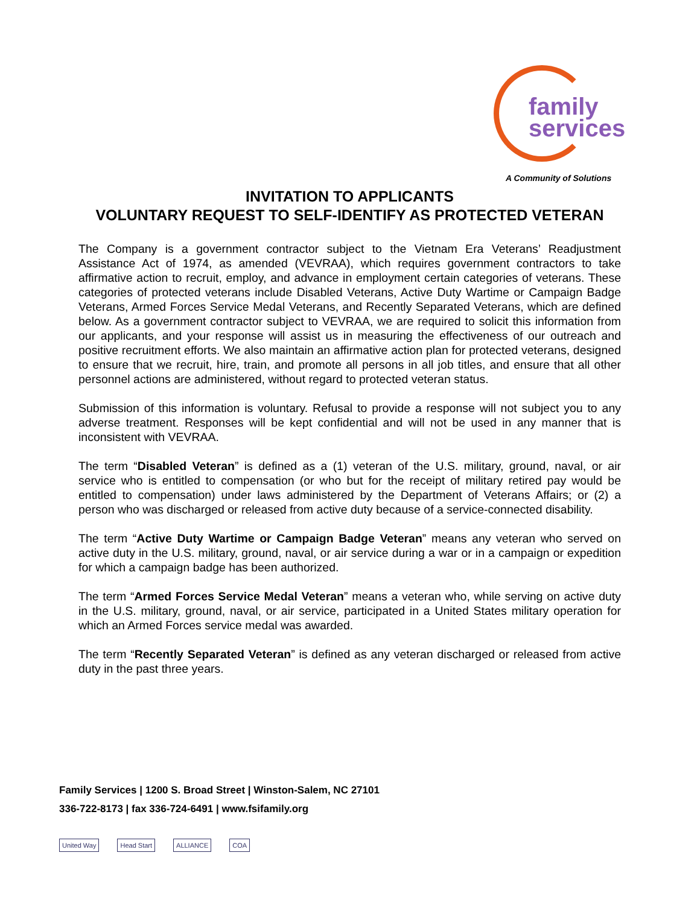family
services
A Community of Solutions
INVITATION TO APPLICANTS
VOLUNTARY REQUEST TO SELF-IDENTIFY AS PROTECTED VETERAN
The Company is a government contractor subject to the Vietnam Era Veterans’ Readjustment Assistance Act of 1974, as amended (VEVRAA), which requires government contractors to take affirmative action to recruit, employ, and advance in employment certain categories of veterans. These categories of protected veterans include Disabled Veterans, Active Duty Wartime or Campaign Badge Veterans, Armed Forces Service Medal Veterans, and Recently Separated Veterans, which are defined below. As a government contractor subject to VEVRAA, we are required to solicit this information from our applicants, and your response will assist us in measuring the effectiveness of our outreach and positive recruitment efforts. We also maintain an affirmative action plan for protected veterans, designed to ensure that we recruit, hire, train, and promote all persons in all job titles, and ensure that all other personnel actions are administered, without regard to protected veteran status.
Submission of this information is voluntary. Refusal to provide a response will not subject you to any adverse treatment. Responses will be kept confidential and will not be used in any manner that is inconsistent with VEVRAA.
The term “Disabled Veteran” is defined as a (1) veteran of the U.S. military, ground, naval, or air service who is entitled to compensation (or who but for the receipt of military retired pay would be entitled to compensation) under laws administered by the Department of Veterans Affairs; or (2) a person who was discharged or released from active duty because of a service-connected disability.
The term “Active Duty Wartime or Campaign Badge Veteran” means any veteran who served on active duty in the U.S. military, ground, naval, or air service during a war or in a campaign or expedition for which a campaign badge has been authorized.
The term “Armed Forces Service Medal Veteran” means a veteran who, while serving on active duty in the U.S. military, ground, naval, or air service, participated in a United States military operation for which an Armed Forces service medal was awarded.
The term “Recently Separated Veteran” is defined as any veteran discharged or released from active duty in the past three years.
Family Services | 1200 S. Broad Street | Winston-Salem, NC 27101
336-722-8173 | fax 336-724-6491 | www.fsifamily.org
United Way Head Start ALLIANCE COA